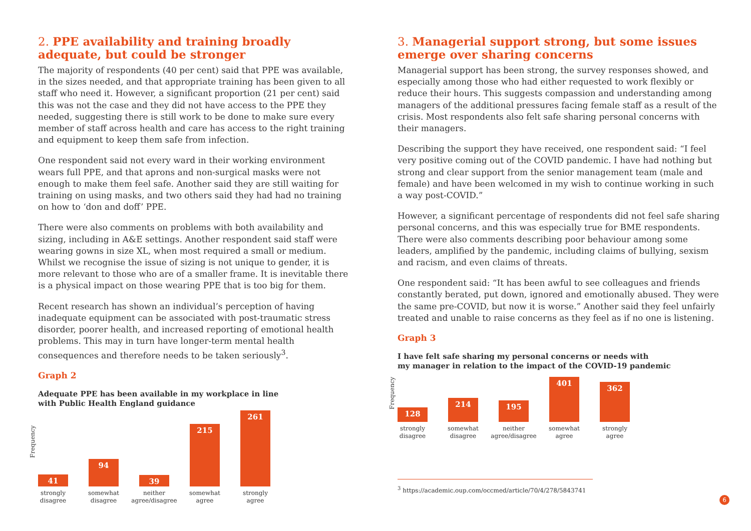2. PPE availability and training broadly adequate, but could be stronger
The majority of respondents (40 per cent) said that PPE was available, in the sizes needed, and that appropriate training has been given to all staff who need it. However, a significant proportion (21 per cent) said this was not the case and they did not have access to the PPE they needed, suggesting there is still work to be done to make sure every member of staff across health and care has access to the right training and equipment to keep them safe from infection.
One respondent said not every ward in their working environment wears full PPE, and that aprons and non-surgical masks were not enough to make them feel safe. Another said they are still waiting for training on using masks, and two others said they had had no training on how to ‘don and doff’ PPE.
There were also comments on problems with both availability and sizing, including in A&E settings. Another respondent said staff were wearing gowns in size XL, when most required a small or medium. Whilst we recognise the issue of sizing is not unique to gender, it is more relevant to those who are of a smaller frame. It is inevitable there is a physical impact on those wearing PPE that is too big for them.
Recent research has shown an individual’s perception of having inadequate equipment can be associated with post-traumatic stress disorder, poorer health, and increased reporting of emotional health problems. This may in turn have longer-term mental health consequences and therefore needs to be taken seriously<sup>3</sup>.
Graph 2
Adequate PPE has been available in my workplace in line
with Public Health England guidance
Frequency
41
strongly
disagree
94
somewhat
disagree
39
neither
agree/disagree
215
somewhat
agree
261
strongly
agree
3. Managerial support strong, but some issues emerge over sharing concerns
Managerial support has been strong, the survey responses showed, and especially among those who had either requested to work flexibly or reduce their hours. This suggests compassion and understanding among managers of the additional pressures facing female staff as a result of the crisis. Most respondents also felt safe sharing personal concerns with their managers.
Describing the support they have received, one respondent said: “I feel very positive coming out of the COVID pandemic. I have had nothing but strong and clear support from the senior management team (male and female) and have been welcomed in my wish to continue working in such a way post-COVID.”
However, a significant percentage of respondents did not feel safe sharing personal concerns, and this was especially true for BME respondents. There were also comments describing poor behaviour among some leaders, amplified by the pandemic, including claims of bullying, sexism and racism, and even claims of threats.
One respondent said: “It has been awful to see colleagues and friends constantly berated, put down, ignored and emotionally abused. They were the same pre-COVID, but now it is worse.” Another said they feel unfairly treated and unable to raise concerns as they feel as if no one is listening.
Graph 3
I have felt safe sharing my personal concerns or needs with
my manager in relation to the impact of the COVID-19 pandemic
Frequency
128
strongly
disagree
214
somewhat
disagree
195
neither
agree/disagree
401
somewhat
agree
362
strongly
agree
<sup>3</sup> https://academic.oup.com/occmed/article/70/4/278/5843741
6